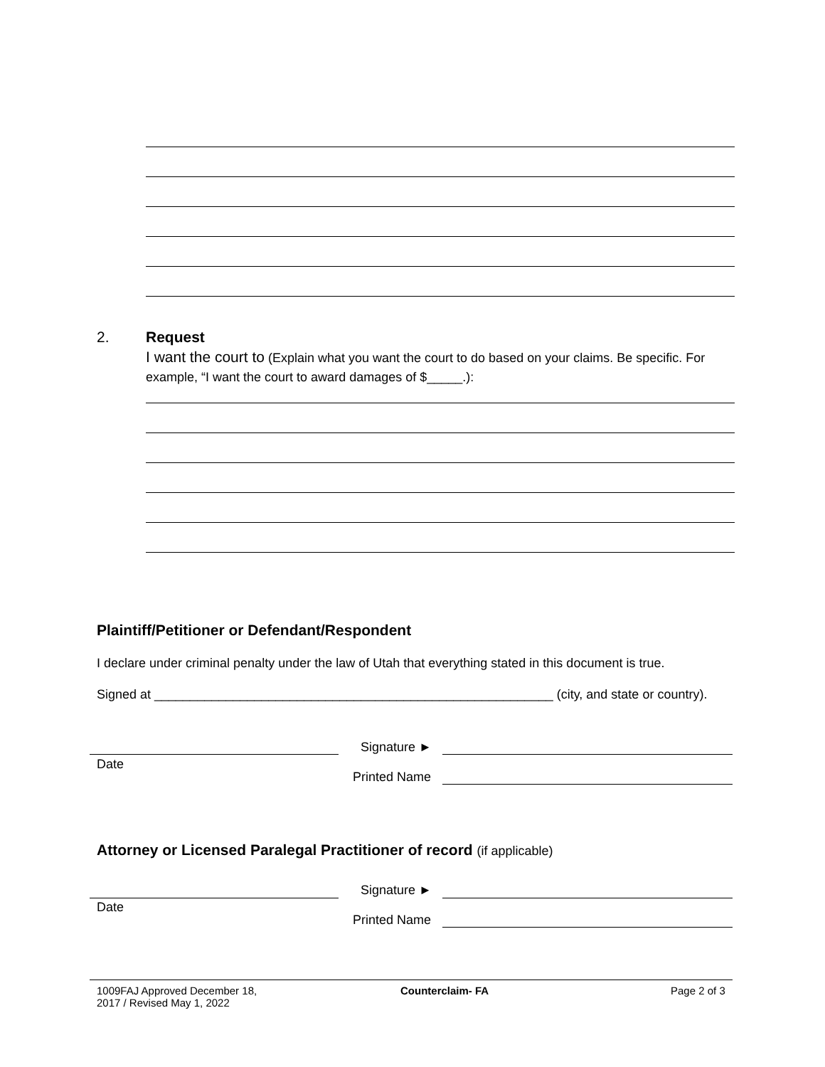2. Request
I want the court to (Explain what you want the court to do based on your claims. Be specific. For example, “I want the court to award damages of $_____.):
Plaintiff/Petitioner or Defendant/Respondent
I declare under criminal penalty under the law of Utah that everything stated in this document is true.
Signed at ________________________________________________________ (city, and state or country).
Date
Signature ►
Printed Name
Attorney or Licensed Paralegal Practitioner of record (if applicable)
Date
Signature ►
Printed Name
1009FAJ Approved December 18, 2017 / Revised May 1, 2022
Counterclaim- FA Page 2 of 3